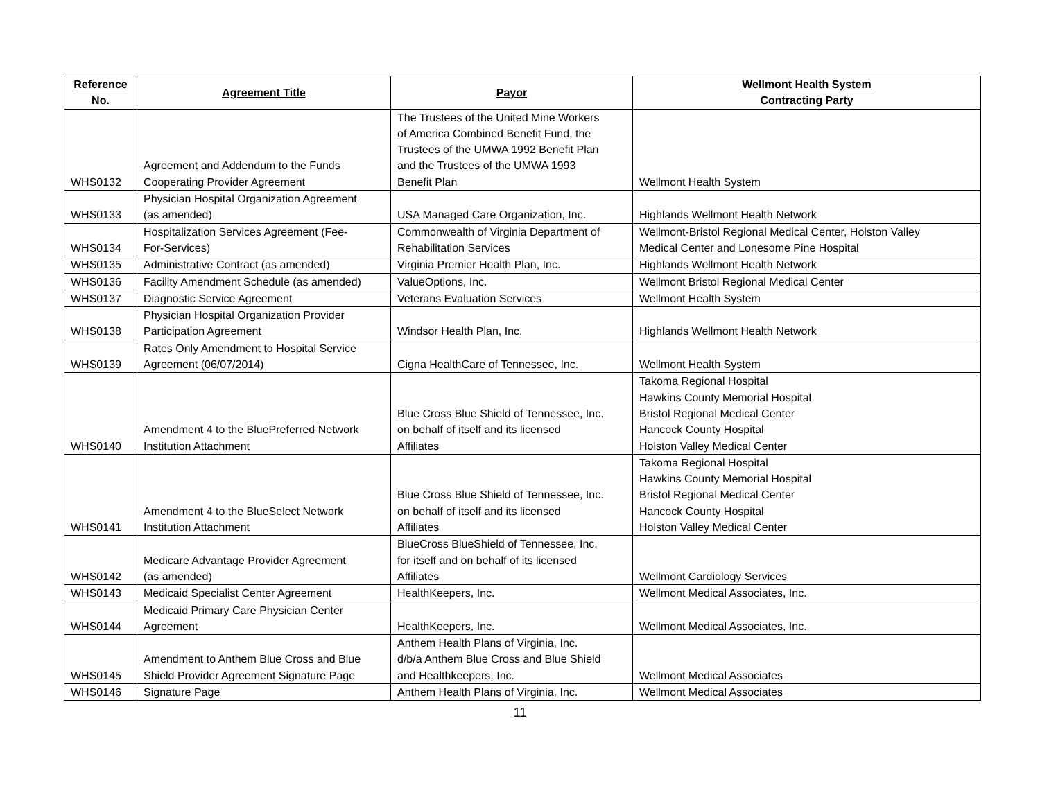| Reference No. | Agreement Title | Payor | Wellmont Health System Contracting Party |
| --- | --- | --- | --- |
| WHS0132 | Agreement and Addendum to the Funds Cooperating Provider Agreement | The Trustees of the United Mine Workers of America Combined Benefit Fund, the Trustees of the UMWA 1992 Benefit Plan and the Trustees of the UMWA 1993 Benefit Plan | Wellmont Health System |
| WHS0133 | Physician Hospital Organization Agreement (as amended) | USA Managed Care Organization, Inc. | Highlands Wellmont Health Network |
| WHS0134 | Hospitalization Services Agreement (Fee- For-Services) | Commonwealth of Virginia Department of Rehabilitation Services | Wellmont-Bristol Regional Medical Center, Holston Valley Medical Center and Lonesome Pine Hospital |
| WHS0135 | Administrative Contract (as amended) | Virginia Premier Health Plan, Inc. | Highlands Wellmont Health Network |
| WHS0136 | Facility Amendment Schedule (as amended) | ValueOptions, Inc. | Wellmont Bristol Regional Medical Center |
| WHS0137 | Diagnostic Service Agreement | Veterans Evaluation Services | Wellmont Health System |
| WHS0138 | Physician Hospital Organization Provider Participation Agreement | Windsor Health Plan, Inc. | Highlands Wellmont Health Network |
| WHS0139 | Rates Only Amendment to Hospital Service Agreement (06/07/2014) | Cigna HealthCare of Tennessee, Inc. | Wellmont Health System |
| WHS0140 | Amendment 4 to the BluePreferred Network Institution Attachment | Blue Cross Blue Shield of Tennessee, Inc. on behalf of itself and its licensed Affiliates | Takoma Regional Hospital Hawkins County Memorial Hospital Bristol Regional Medical Center Hancock County Hospital Holston Valley Medical Center |
| WHS0141 | Amendment 4 to the BlueSelect Network Institution Attachment | Blue Cross Blue Shield of Tennessee, Inc. on behalf of itself and its licensed Affiliates | Takoma Regional Hospital Hawkins County Memorial Hospital Bristol Regional Medical Center Hancock County Hospital Holston Valley Medical Center |
| WHS0142 | Medicare Advantage Provider Agreement (as amended) | BlueCross BlueShield of Tennessee, Inc. for itself and on behalf of its licensed Affiliates | Wellmont Cardiology Services |
| WHS0143 | Medicaid Specialist Center Agreement | HealthKeepers, Inc. | Wellmont Medical Associates, Inc. |
| WHS0144 | Medicaid Primary Care Physician Center Agreement | HealthKeepers, Inc. | Wellmont Medical Associates, Inc. |
| WHS0145 | Amendment to Anthem Blue Cross and Blue Shield Provider Agreement Signature Page | Anthem Health Plans of Virginia, Inc. d/b/a Anthem Blue Cross and Blue Shield and Healthkeepers, Inc. | Wellmont Medical Associates |
| WHS0146 | Signature Page | Anthem Health Plans of Virginia, Inc. | Wellmont Medical Associates |
11